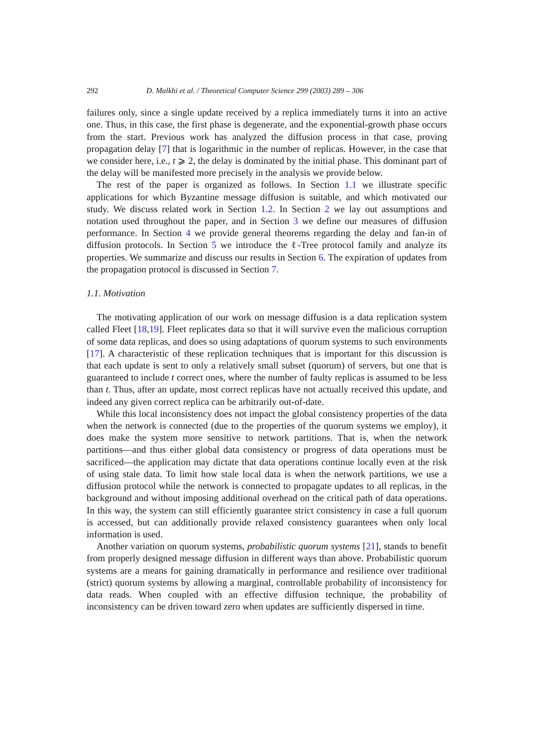292 D. Malkhi et al. / Theoretical Computer Science 299 (2003) 289 – 306
failures only, since a single update received by a replica immediately turns it into an active one. Thus, in this case, the first phase is degenerate, and the exponential-growth phase occurs from the start. Previous work has analyzed the diffusion process in that case, proving propagation delay [7] that is logarithmic in the number of replicas. However, in the case that we consider here, i.e., t ⩾ 2, the delay is dominated by the initial phase. This dominant part of the delay will be manifested more precisely in the analysis we provide below.
The rest of the paper is organized as follows. In Section 1.1 we illustrate specific applications for which Byzantine message diffusion is suitable, and which motivated our study. We discuss related work in Section 1.2. In Section 2 we lay out assumptions and notation used throughout the paper, and in Section 3 we define our measures of diffusion performance. In Section 4 we provide general theorems regarding the delay and fan-in of diffusion protocols. In Section 5 we introduce the ℓ-Tree protocol family and analyze its properties. We summarize and discuss our results in Section 6. The expiration of updates from the propagation protocol is discussed in Section 7.
1.1. Motivation
The motivating application of our work on message diffusion is a data replication system called Fleet [18,19]. Fleet replicates data so that it will survive even the malicious corruption of some data replicas, and does so using adaptations of quorum systems to such environments [17]. A characteristic of these replication techniques that is important for this discussion is that each update is sent to only a relatively small subset (quorum) of servers, but one that is guaranteed to include t correct ones, where the number of faulty replicas is assumed to be less than t. Thus, after an update, most correct replicas have not actually received this update, and indeed any given correct replica can be arbitrarily out-of-date.
While this local inconsistency does not impact the global consistency properties of the data when the network is connected (due to the properties of the quorum systems we employ), it does make the system more sensitive to network partitions. That is, when the network partitions—and thus either global data consistency or progress of data operations must be sacrificed—the application may dictate that data operations continue locally even at the risk of using stale data. To limit how stale local data is when the network partitions, we use a diffusion protocol while the network is connected to propagate updates to all replicas, in the background and without imposing additional overhead on the critical path of data operations. In this way, the system can still efficiently guarantee strict consistency in case a full quorum is accessed, but can additionally provide relaxed consistency guarantees when only local information is used.
Another variation on quorum systems, probabilistic quorum systems [21], stands to benefit from properly designed message diffusion in different ways than above. Probabilistic quorum systems are a means for gaining dramatically in performance and resilience over traditional (strict) quorum systems by allowing a marginal, controllable probability of inconsistency for data reads. When coupled with an effective diffusion technique, the probability of inconsistency can be driven toward zero when updates are sufficiently dispersed in time.